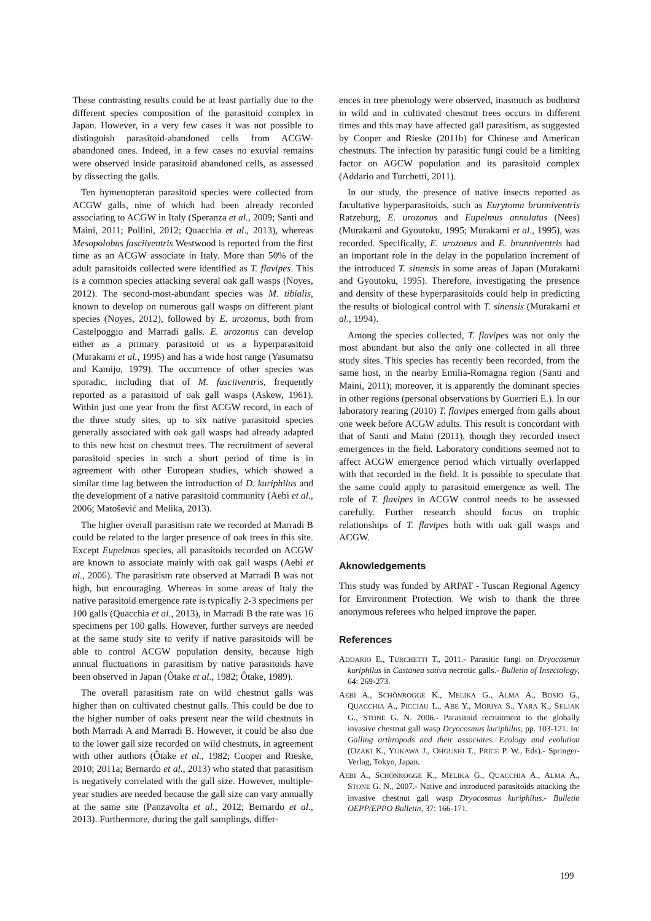These contrasting results could be at least partially due to the different species composition of the parasitoid complex in Japan. However, in a very few cases it was not possible to distinguish parasitoid-abandoned cells from ACGW-abandoned ones. Indeed, in a few cases no exuvial remains were observed inside parasitoid abandoned cells, as assessed by dissecting the galls.
Ten hymenopteran parasitoid species were collected from ACGW galls, nine of which had been already recorded associating to ACGW in Italy (Speranza et al., 2009; Santi and Maini, 2011; Pollini, 2012; Quacchia et al., 2013), whereas Mesopolobus fasciiventris Westwood is reported from the first time as an ACGW associate in Italy. More than 50% of the adult parasitoids collected were identified as T. flavipes. This is a common species attacking several oak gall wasps (Noyes, 2012). The second-most-abundant species was M. tibialis, known to develop on numerous gall wasps on different plant species (Noyes, 2012), followed by E. urozonus, both from Castelpoggio and Marradi galls. E. urozonus can develop either as a primary parasitoid or as a hyperparasitoid (Murakami et al., 1995) and has a wide host range (Yasumatsu and Kamijo, 1979). The occurrence of other species was sporadic, including that of M. fasciiventris, frequently reported as a parasitoid of oak gall wasps (Askew, 1961). Within just one year from the first ACGW record, in each of the three study sites, up to six native parasitoid species generally associated with oak gall wasps had already adapted to this new host on chestnut trees. The recruitment of several parasitoid species in such a short period of time is in agreement with other European studies, which showed a similar time lag between the introduction of D. kuriphilus and the development of a native parasitoid community (Aebi et al., 2006; Matošević and Melika, 2013).
The higher overall parasitism rate we recorded at Marradi B could be related to the larger presence of oak trees in this site. Except Eupelmus species, all parasitoids recorded on ACGW are known to associate mainly with oak gall wasps (Aebi et al., 2006). The parasitism rate observed at Marradi B was not high, but encouraging. Whereas in some areas of Italy the native parasitoid emergence rate is typically 2-3 specimens per 100 galls (Quacchia et al., 2013), in Marradi B the rate was 16 specimens per 100 galls. However, further surveys are needed at the same study site to verify if native parasitoids will be able to control ACGW population density, because high annual fluctuations in parasitism by native parasitoids have been observed in Japan (Ôtake et al., 1982; Ôtake, 1989).
The overall parasitism rate on wild chestnut galls was higher than on cultivated chestnut galls. This could be due to the higher number of oaks present near the wild chestnuts in both Marradi A and Marradi B. However, it could be also due to the lower gall size recorded on wild chestnuts, in agreement with other authors (Ôtake et al., 1982; Cooper and Rieske, 2010; 2011a; Bernardo et al., 2013) who stated that parasitism is negatively correlated with the gall size. However, multiple-year studies are needed because the gall size can vary annually at the same site (Panzavolta et al., 2012; Bernardo et al., 2013). Furthermore, during the gall samplings, differ-
ences in tree phenology were observed, inasmuch as budburst in wild and in cultivated chestnut trees occurs in different times and this may have affected gall parasitism, as suggested by Cooper and Rieske (2011b) for Chinese and American chestnuts. The infection by parasitic fungi could be a limiting factor on AGCW population and its parasitoid complex (Addario and Turchetti, 2011).
In our study, the presence of native insects reported as facultative hyperparasitoids, such as Eurytoma brunniventris Ratzeburg, E. urozonus and Eupelmus annulatus (Nees) (Murakami and Gyoutoku, 1995; Murakami et al., 1995), was recorded. Specifically, E. urozonus and E. brunniventris had an important role in the delay in the population increment of the introduced T. sinensis in some areas of Japan (Murakami and Gyoutoku, 1995). Therefore, investigating the presence and density of these hyperparasitoids could help in predicting the results of biological control with T. sinensis (Murakami et al., 1994).
Among the species collected, T. flavipes was not only the most abundant but also the only one collected in all three study sites. This species has recently been recorded, from the same host, in the nearby Emilia-Romagna region (Santi and Maini, 2011); moreover, it is apparently the dominant species in other regions (personal observations by Guerrieri E.). In our laboratory rearing (2010) T. flavipes emerged from galls about one week before ACGW adults. This result is concordant with that of Santi and Maini (2011), though they recorded insect emergences in the field. Laboratory conditions seemed not to affect ACGW emergence period which virtually overlapped with that recorded in the field. It is possible to speculate that the same could apply to parasitoid emergence as well. The role of T. flavipes in ACGW control needs to be assessed carefully. Further research should focus on trophic relationships of T. flavipes both with oak gall wasps and ACGW.
Aknowledgements
This study was funded by ARPAT - Tuscan Regional Agency for Environment Protection. We wish to thank the three anonymous referees who helped improve the paper.
References
ADDARIO E., TURCHETTI T., 2011.- Parasitic fungi on Dryocosmus kuriphilus in Castanea sativa necrotic galls.- Bulletin of Insectology, 64: 269-273.
AEBI A., SCHÖNROGGE K., MELIKA G., ALMA A., BOSIO G., QUACCHIA A., PICCIAU L., ABE Y., MORIYA S., YARA K., SELJAK G., STONE G. N. 2006.- Parasitoid recruitment to the globally invasive chestnut gall wasp Dryocosmus kuriphilus, pp. 103-121. In: Galling arthropods and their associates. Ecology and evolution (OZAKI K., YUKAWA J., OHGUSHI T., PRICE P. W., Eds).- Springer-Verlag, Tokyo, Japan.
AEBI A., SCHÖNROGGE K., MELIKA G., QUACCHIA A., ALMA A., STONE G. N., 2007.- Native and introduced parasitoids attacking the invasive chestnut gall wasp Dryocosmus kuriphilus.- Bulletin OEPP/EPPO Bulletin, 37: 166-171.
199